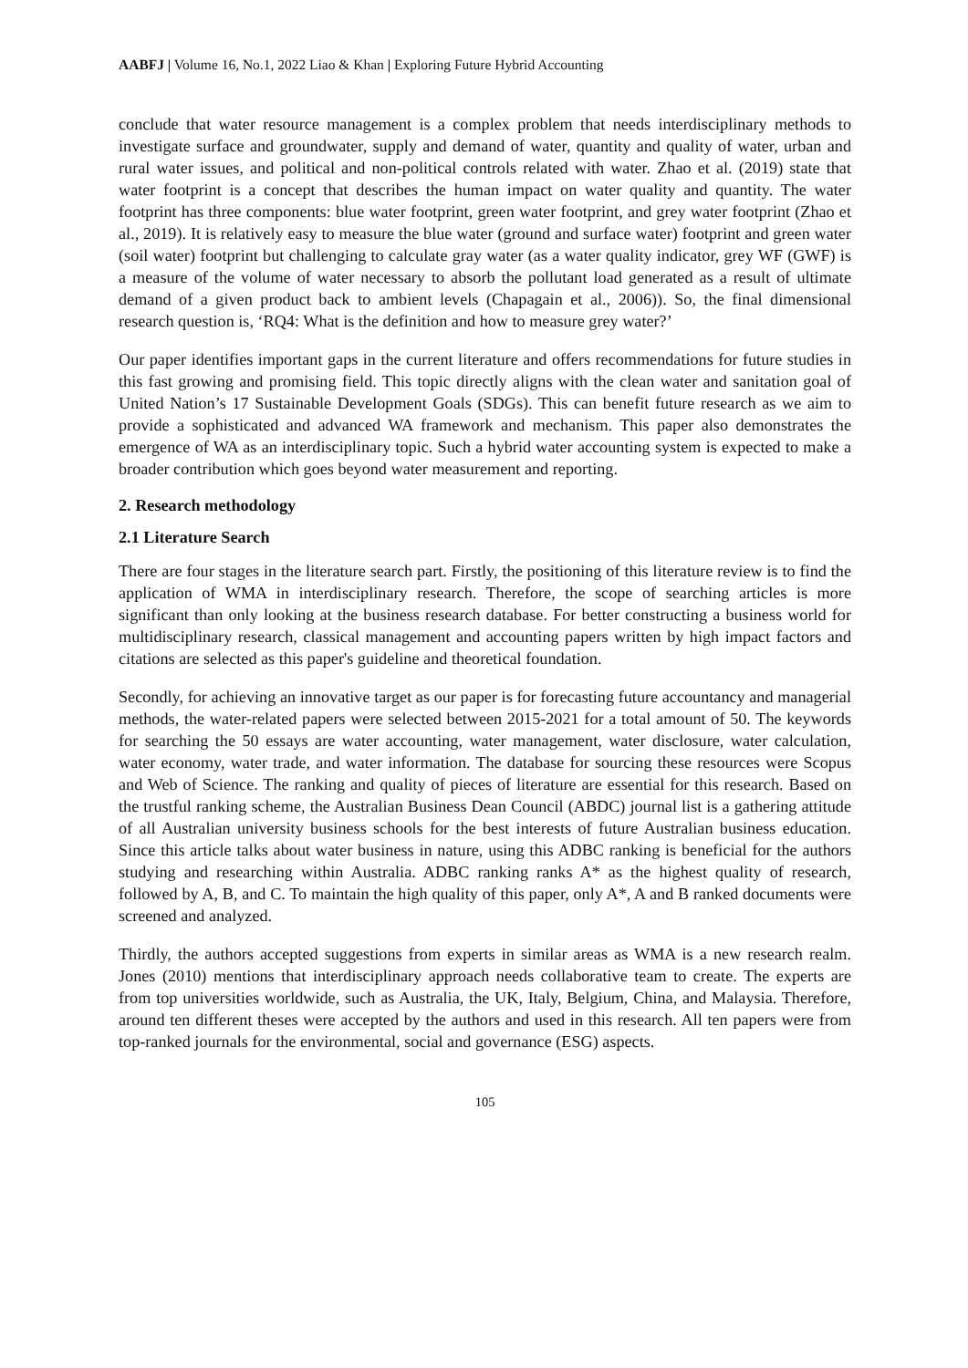AABFJ | Volume 16, No.1, 2022 Liao & Khan | Exploring Future Hybrid Accounting
conclude that water resource management is a complex problem that needs interdisciplinary methods to investigate surface and groundwater, supply and demand of water, quantity and quality of water, urban and rural water issues, and political and non-political controls related with water. Zhao et al. (2019) state that water footprint is a concept that describes the human impact on water quality and quantity. The water footprint has three components: blue water footprint, green water footprint, and grey water footprint (Zhao et al., 2019). It is relatively easy to measure the blue water (ground and surface water) footprint and green water (soil water) footprint but challenging to calculate gray water (as a water quality indicator, grey WF (GWF) is a measure of the volume of water necessary to absorb the pollutant load generated as a result of ultimate demand of a given product back to ambient levels (Chapagain et al., 2006)). So, the final dimensional research question is, ‘RQ4: What is the definition and how to measure grey water?’
Our paper identifies important gaps in the current literature and offers recommendations for future studies in this fast growing and promising field. This topic directly aligns with the clean water and sanitation goal of United Nation’s 17 Sustainable Development Goals (SDGs). This can benefit future research as we aim to provide a sophisticated and advanced WA framework and mechanism. This paper also demonstrates the emergence of WA as an interdisciplinary topic. Such a hybrid water accounting system is expected to make a broader contribution which goes beyond water measurement and reporting.
2. Research methodology
2.1 Literature Search
There are four stages in the literature search part. Firstly, the positioning of this literature review is to find the application of WMA in interdisciplinary research. Therefore, the scope of searching articles is more significant than only looking at the business research database. For better constructing a business world for multidisciplinary research, classical management and accounting papers written by high impact factors and citations are selected as this paper's guideline and theoretical foundation.
Secondly, for achieving an innovative target as our paper is for forecasting future accountancy and managerial methods, the water-related papers were selected between 2015-2021 for a total amount of 50. The keywords for searching the 50 essays are water accounting, water management, water disclosure, water calculation, water economy, water trade, and water information. The database for sourcing these resources were Scopus and Web of Science. The ranking and quality of pieces of literature are essential for this research. Based on the trustful ranking scheme, the Australian Business Dean Council (ABDC) journal list is a gathering attitude of all Australian university business schools for the best interests of future Australian business education. Since this article talks about water business in nature, using this ADBC ranking is beneficial for the authors studying and researching within Australia. ADBC ranking ranks A* as the highest quality of research, followed by A, B, and C. To maintain the high quality of this paper, only A*, A and B ranked documents were screened and analyzed.
Thirdly, the authors accepted suggestions from experts in similar areas as WMA is a new research realm. Jones (2010) mentions that interdisciplinary approach needs collaborative team to create. The experts are from top universities worldwide, such as Australia, the UK, Italy, Belgium, China, and Malaysia. Therefore, around ten different theses were accepted by the authors and used in this research. All ten papers were from top-ranked journals for the environmental, social and governance (ESG) aspects.
105